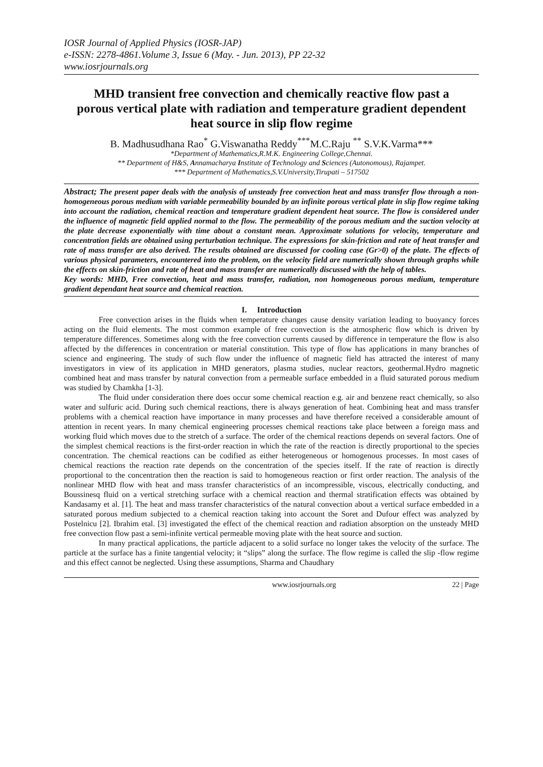IOSR Journal of Applied Physics (IOSR-JAP)
e-ISSN: 2278-4861.Volume 3, Issue 6 (May. - Jun. 2013), PP 22-32
www.iosrjournals.org
MHD transient free convection and chemically reactive flow past a porous vertical plate with radiation and temperature gradient dependent heat source in slip flow regime
B. Madhusudhana Rao<sup>*</sup> G.Viswanatha Reddy<sup>***</sup>M.C.Raju <sup>**</sup> S.V.K.Varma***
*Department of Mathematics,R.M.K. Engineering College,Chennai.
** Department of H&S, Annamacharya Institute of Technology and Sciences (Autonomous), Rajampet.
*** Department of Mathematics,S.V.University,Tirupati – 517502
Abstract; The present paper deals with the analysis of unsteady free convection heat and mass transfer flow through a non-homogeneous porous medium with variable permeability bounded by an infinite porous vertical plate in slip flow regime taking into account the radiation, chemical reaction and temperature gradient dependent heat source. The flow is considered under the influence of magnetic field applied normal to the flow. The permeability of the porous medium and the suction velocity at the plate decrease exponentially with time about a constant mean. Approximate solutions for velocity, temperature and concentration fields are obtained using perturbation technique. The expressions for skin-friction and rate of heat transfer and rate of mass transfer are also derived. The results obtained are discussed for cooling case (Gr>0) of the plate. The effects of various physical parameters, encountered into the problem, on the velocity field are numerically shown through graphs while the effects on skin-friction and rate of heat and mass transfer are numerically discussed with the help of tables.
Key words: MHD, Free convection, heat and mass transfer, radiation, non homogeneous porous medium, temperature gradient dependant heat source and chemical reaction.
I. Introduction
Free convection arises in the fluids when temperature changes cause density variation leading to buoyancy forces acting on the fluid elements. The most common example of free convection is the atmospheric flow which is driven by temperature differences. Sometimes along with the free convection currents caused by difference in temperature the flow is also affected by the differences in concentration or material constitution. This type of flow has applications in many branches of science and engineering. The study of such flow under the influence of magnetic field has attracted the interest of many investigators in view of its application in MHD generators, plasma studies, nuclear reactors, geothermal.Hydro magnetic combined heat and mass transfer by natural convection from a permeable surface embedded in a fluid saturated porous medium was studied by Chamkha [1-3].
The fluid under consideration there does occur some chemical reaction e.g. air and benzene react chemically, so also water and sulfuric acid. During such chemical reactions, there is always generation of heat. Combining heat and mass transfer problems with a chemical reaction have importance in many processes and have therefore received a considerable amount of attention in recent years. In many chemical engineering processes chemical reactions take place between a foreign mass and working fluid which moves due to the stretch of a surface. The order of the chemical reactions depends on several factors. One of the simplest chemical reactions is the first-order reaction in which the rate of the reaction is directly proportional to the species concentration. The chemical reactions can be codified as either heterogeneous or homogenous processes. In most cases of chemical reactions the reaction rate depends on the concentration of the species itself. If the rate of reaction is directly proportional to the concentration then the reaction is said to homogeneous reaction or first order reaction. The analysis of the nonlinear MHD flow with heat and mass transfer characteristics of an incompressible, viscous, electrically conducting, and Boussinesq fluid on a vertical stretching surface with a chemical reaction and thermal stratification effects was obtained by Kandasamy et al. [1]. The heat and mass transfer characteristics of the natural convection about a vertical surface embedded in a saturated porous medium subjected to a chemical reaction taking into account the Soret and Dufour effect was analyzed by Postelnicu [2]. Ibrahim etal. [3] investigated the effect of the chemical reaction and radiation absorption on the unsteady MHD free convection flow past a semi-infinite vertical permeable moving plate with the heat source and suction.
In many practical applications, the particle adjacent to a solid surface no longer takes the velocity of the surface. The particle at the surface has a finite tangential velocity; it “slips” along the surface. The flow regime is called the slip -flow regime and this effect cannot be neglected. Using these assumptions, Sharma and Chaudhary
www.iosrjournals.org 22 | Page